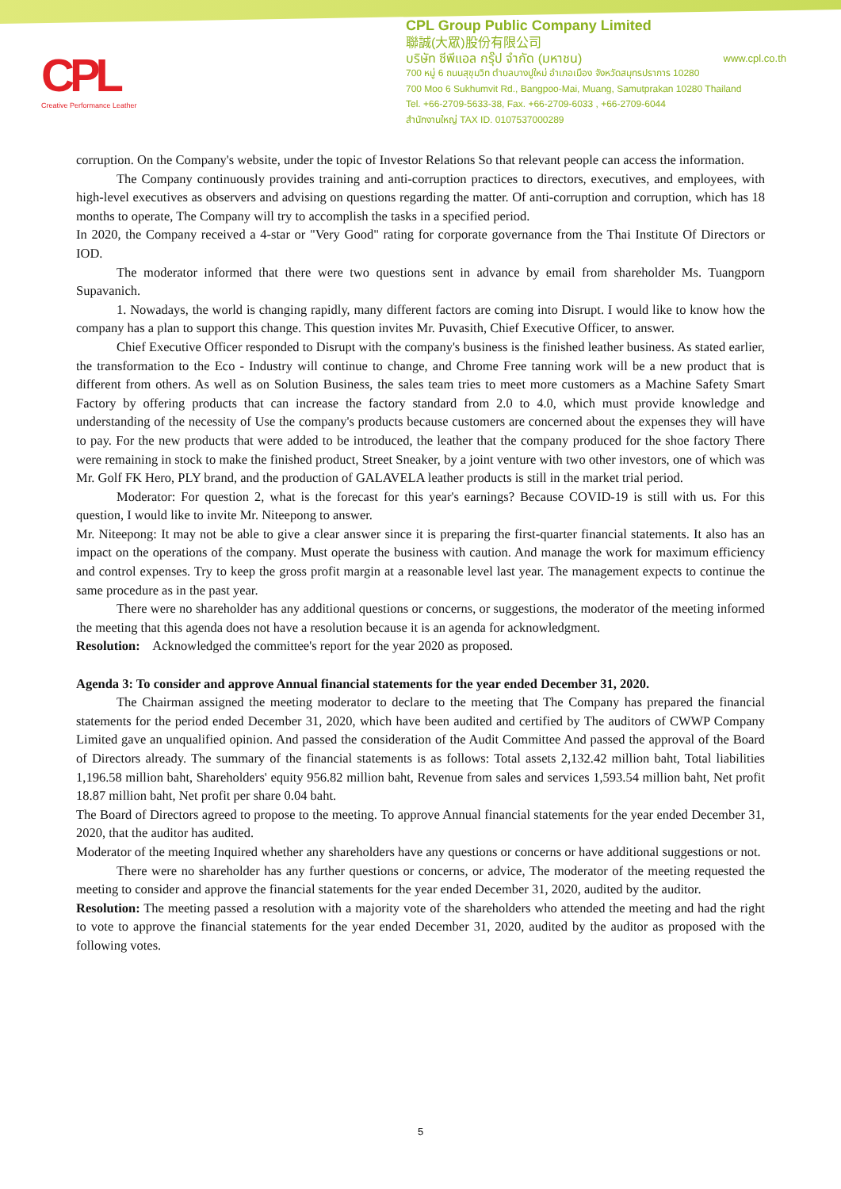CPL
Creative Performance Leather
CPL Group Public Company Limited
聯誠(大眾)股份有限公司
บริษัท ซีพีแอล กรุ๊ป จำกัด (มหาชน) www.cpl.co.th
700 หมู่ 6 ถนนสุขุมวิท ตำบลบางปูใหม่ อำเภอเมือง จังหวัดสมุทรปราการ 10280
700 Moo 6 Sukhumvit Rd., Bangpoo-Mai, Muang, Samutprakan 10280 Thailand
Tel. +66-2709-5633-38, Fax. +66-2709-6033 , +66-2709-6044
สำนักงานใหญ่ TAX ID. 0107537000289
corruption. On the Company's website, under the topic of Investor Relations So that relevant people can access the information.
The Company continuously provides training and anti-corruption practices to directors, executives, and employees, with high-level executives as observers and advising on questions regarding the matter. Of anti-corruption and corruption, which has 18 months to operate, The Company will try to accomplish the tasks in a specified period.
In 2020, the Company received a 4-star or "Very Good" rating for corporate governance from the Thai Institute Of Directors or IOD.
The moderator informed that there were two questions sent in advance by email from shareholder Ms. Tuangporn Supavanich.
1. Nowadays, the world is changing rapidly, many different factors are coming into Disrupt. I would like to know how the company has a plan to support this change. This question invites Mr. Puvasith, Chief Executive Officer, to answer.
Chief Executive Officer responded to Disrupt with the company's business is the finished leather business. As stated earlier, the transformation to the Eco - Industry will continue to change, and Chrome Free tanning work will be a new product that is different from others. As well as on Solution Business, the sales team tries to meet more customers as a Machine Safety Smart Factory by offering products that can increase the factory standard from 2.0 to 4.0, which must provide knowledge and understanding of the necessity of Use the company's products because customers are concerned about the expenses they will have to pay. For the new products that were added to be introduced, the leather that the company produced for the shoe factory There were remaining in stock to make the finished product, Street Sneaker, by a joint venture with two other investors, one of which was Mr. Golf FK Hero, PLY brand, and the production of GALAVELA leather products is still in the market trial period.
Moderator: For question 2, what is the forecast for this year's earnings? Because COVID-19 is still with us. For this question, I would like to invite Mr. Niteepong to answer.
Mr. Niteepong: It may not be able to give a clear answer since it is preparing the first-quarter financial statements. It also has an impact on the operations of the company. Must operate the business with caution. And manage the work for maximum efficiency and control expenses. Try to keep the gross profit margin at a reasonable level last year. The management expects to continue the same procedure as in the past year.
There were no shareholder has any additional questions or concerns, or suggestions, the moderator of the meeting informed the meeting that this agenda does not have a resolution because it is an agenda for acknowledgment.
Resolution: Acknowledged the committee's report for the year 2020 as proposed.
Agenda 3: To consider and approve Annual financial statements for the year ended December 31, 2020.
The Chairman assigned the meeting moderator to declare to the meeting that The Company has prepared the financial statements for the period ended December 31, 2020, which have been audited and certified by The auditors of CWWP Company Limited gave an unqualified opinion. And passed the consideration of the Audit Committee And passed the approval of the Board of Directors already. The summary of the financial statements is as follows: Total assets 2,132.42 million baht, Total liabilities 1,196.58 million baht, Shareholders' equity 956.82 million baht, Revenue from sales and services 1,593.54 million baht, Net profit 18.87 million baht, Net profit per share 0.04 baht.
The Board of Directors agreed to propose to the meeting. To approve Annual financial statements for the year ended December 31, 2020, that the auditor has audited.
Moderator of the meeting Inquired whether any shareholders have any questions or concerns or have additional suggestions or not.
There were no shareholder has any further questions or concerns, or advice, The moderator of the meeting requested the meeting to consider and approve the financial statements for the year ended December 31, 2020, audited by the auditor.
Resolution: The meeting passed a resolution with a majority vote of the shareholders who attended the meeting and had the right to vote to approve the financial statements for the year ended December 31, 2020, audited by the auditor as proposed with the following votes.
5